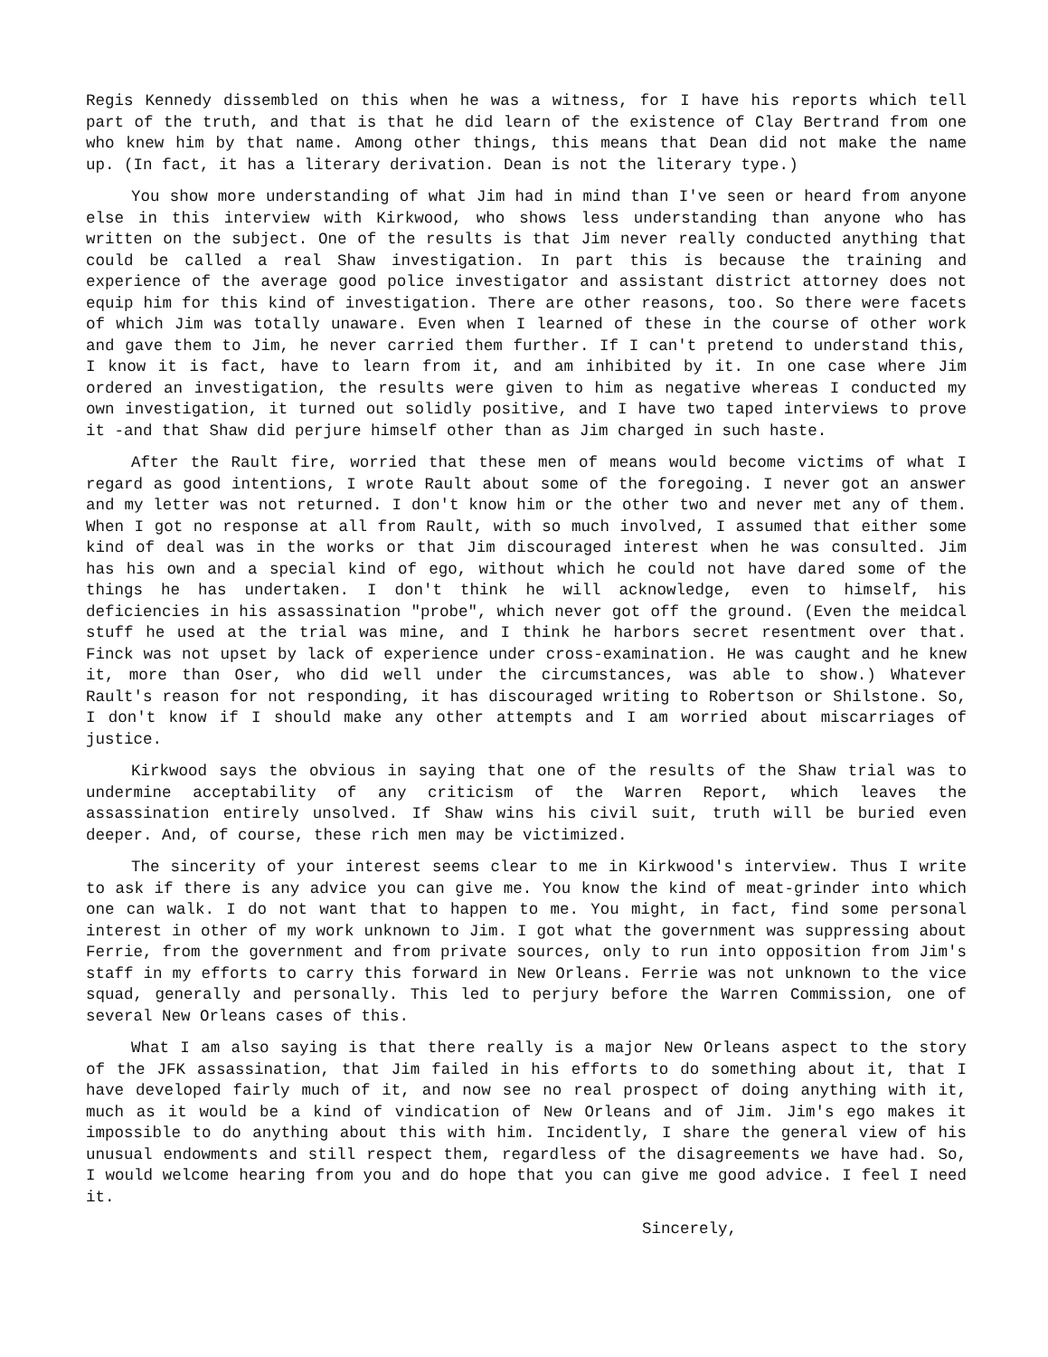Regis Kennedy dissembled on this when he was a witness, for I have his reports which tell part of the truth, and that is that he did learn of the existence of Clay Bertrand from one who knew him by that name. Among other things, this means that Dean did not make the name up. (In fact, it has a literary derivation. Dean is not the literary type.)
You show more understanding of what Jim had in mind than I've seen or heard from anyone else in this interview with Kirkwood, who shows less understanding than anyone who has written on the subject. One of the results is that Jim never really conducted anything that could be called a real Shaw investigation. In part this is because the training and experience of the average good police investigator and assistant district attorney does not equip him for this kind of investigation. There are other reasons, too. So there were facets of which Jim was totally unaware. Even when I learned of these in the course of other work and gave them to Jim, he never carried them further. If I can't pretend to understand this, I know it is fact, have to learn from it, and am inhibited by it. In one case where Jim ordered an investigation, the results were given to him as negative whereas I conducted my own investigation, it turned out solidly positive, and I have two taped interviews to prove it -and that Shaw did perjure himself other than as Jim charged in such haste.
After the Rault fire, worried that these men of means would become victims of what I regard as good intentions, I wrote Rault about some of the foregoing. I never got an answer and my letter was not returned. I don't know him or the other two and never met any of them. When I got no response at all from Rault, with so much involved, I assumed that either some kind of deal was in the works or that Jim discouraged interest when he was consulted. Jim has his own and a special kind of ego, without which he could not have dared some of the things he has undertaken. I don't think he will acknowledge, even to himself, his deficiencies in his assassination "probe", which never got off the ground. (Even the meidcal stuff he used at the trial was mine, and I think he harbors secret resentment over that. Finck was not upset by lack of experience under cross-examination. He was caught and he knew it, more than Oser, who did well under the circumstances, was able to show.) Whatever Rault's reason for not responding, it has discouraged writing to Robertson or Shilstone. So, I don't know if I should make any other attempts and I am worried about miscarriages of justice.
Kirkwood says the obvious in saying that one of the results of the Shaw trial was to undermine acceptability of any criticism of the Warren Report, which leaves the assassination entirely unsolved. If Shaw wins his civil suit, truth will be buried even deeper. And, of course, these rich men may be victimized.
The sincerity of your interest seems clear to me in Kirkwood's interview. Thus I write to ask if there is any advice you can give me. You know the kind of meat-grinder into which one can walk. I do not want that to happen to me. You might, in fact, find some personal interest in other of my work unknown to Jim. I got what the government was suppressing about Ferrie, from the government and from private sources, only to run into opposition from Jim's staff in my efforts to carry this forward in New Orleans. Ferrie was not unknown to the vice squad, generally and personally. This led to perjury before the Warren Commission, one of several New Orleans cases of this.
What I am also saying is that there really is a major New Orleans aspect to the story of the JFK assassination, that Jim failed in his efforts to do something about it, that I have developed fairly much of it, and now see no real prospect of doing anything with it, much as it would be a kind of vindication of New Orleans and of Jim. Jim's ego makes it impossible to do anything about this with him. Incidently, I share the general view of his unusual endowments and still respect them, regardless of the disagreements we have had. So, I would welcome hearing from you and do hope that you can give me good advice. I feel I need it.
Sincerely,